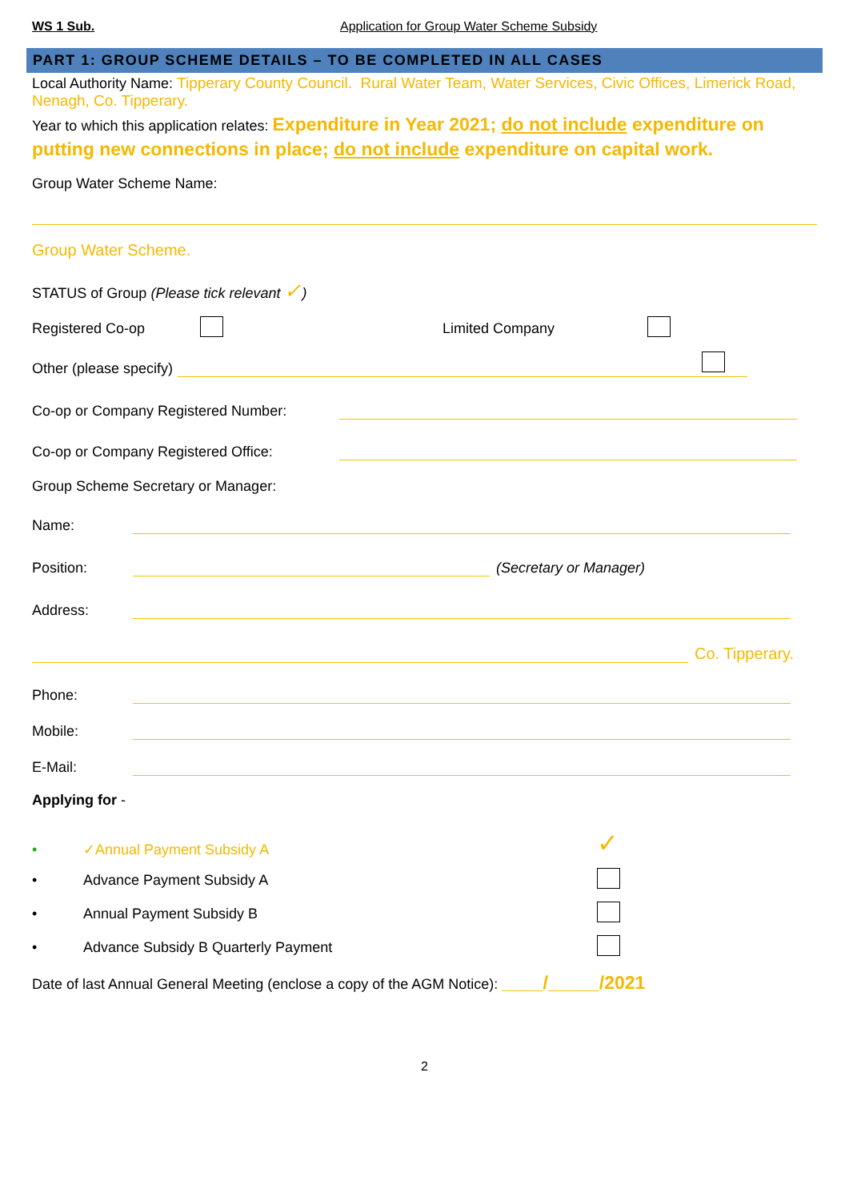WS 1 Sub. Application for Group Water Scheme Subsidy
PART 1: GROUP SCHEME DETAILS – TO BE COMPLETED IN ALL CASES
Local Authority Name: Tipperary County Council. Rural Water Team, Water Services, Civic Offices, Limerick Road, Nenagh, Co. Tipperary.
Year to which this application relates: Expenditure in Year 2021; do not include expenditure on putting new connections in place; do not include expenditure on capital work.
Group Water Scheme Name:
Group Water Scheme.
STATUS of Group (Please tick relevant ✓)
Registered Co-op Limited Company
Other (please specify)
Co-op or Company Registered Number:
Co-op or Company Registered Office:
Group Scheme Secretary or Manager:
Name:
Position: (Secretary or Manager)
Address:
Co. Tipperary.
Phone:
Mobile:
E-Mail:
Applying for -
• ✓Annual Payment Subsidy A ✓
• Advance Payment Subsidy A
• Annual Payment Subsidy B
• Advance Subsidy B Quarterly Payment
Date of last Annual General Meeting (enclose a copy of the AGM Notice): ____/_____/2021
2